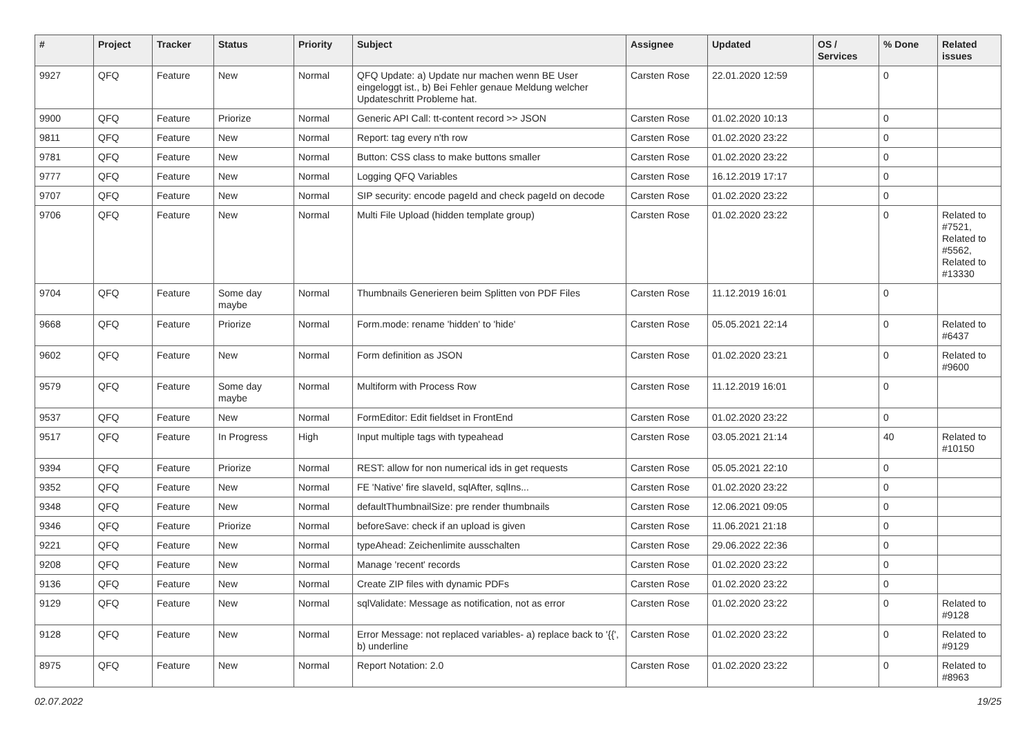| # | Project | Tracker | Status | Priority | Subject | Assignee | Updated | OS / Services | % Done | Related issues |
| --- | --- | --- | --- | --- | --- | --- | --- | --- | --- | --- |
| 9927 | QFQ | Feature | New | Normal | QFQ Update: a) Update nur machen wenn BE User eingeloggt ist., b) Bei Fehler genaue Meldung welcher Updateschritt Probleme hat. | Carsten Rose | 22.01.2020 12:59 | | 0 | |
| 9900 | QFQ | Feature | Priorize | Normal | Generic API Call: tt-content record >> JSON | Carsten Rose | 01.02.2020 10:13 | | 0 | |
| 9811 | QFQ | Feature | New | Normal | Report: tag every n'th row | Carsten Rose | 01.02.2020 23:22 | | 0 | |
| 9781 | QFQ | Feature | New | Normal | Button: CSS class to make buttons smaller | Carsten Rose | 01.02.2020 23:22 | | 0 | |
| 9777 | QFQ | Feature | New | Normal | Logging QFQ Variables | Carsten Rose | 16.12.2019 17:17 | | 0 | |
| 9707 | QFQ | Feature | New | Normal | SIP security: encode pageId and check pageId on decode | Carsten Rose | 01.02.2020 23:22 | | 0 | |
| 9706 | QFQ | Feature | New | Normal | Multi File Upload (hidden template group) | Carsten Rose | 01.02.2020 23:22 | | 0 | Related to #7521, Related to #5562, Related to #13330 |
| 9704 | QFQ | Feature | Some day maybe | Normal | Thumbnails Generieren beim Splitten von PDF Files | Carsten Rose | 11.12.2019 16:01 | | 0 | |
| 9668 | QFQ | Feature | Priorize | Normal | Form.mode: rename 'hidden' to 'hide' | Carsten Rose | 05.05.2021 22:14 | | 0 | Related to #6437 |
| 9602 | QFQ | Feature | New | Normal | Form definition as JSON | Carsten Rose | 01.02.2020 23:21 | | 0 | Related to #9600 |
| 9579 | QFQ | Feature | Some day maybe | Normal | Multiform with Process Row | Carsten Rose | 11.12.2019 16:01 | | 0 | |
| 9537 | QFQ | Feature | New | Normal | FormEditor: Edit fieldset in FrontEnd | Carsten Rose | 01.02.2020 23:22 | | 0 | |
| 9517 | QFQ | Feature | In Progress | High | Input multiple tags with typeahead | Carsten Rose | 03.05.2021 21:14 | | 40 | Related to #10150 |
| 9394 | QFQ | Feature | Priorize | Normal | REST: allow for non numerical ids in get requests | Carsten Rose | 05.05.2021 22:10 | | 0 | |
| 9352 | QFQ | Feature | New | Normal | FE 'Native' fire slaveId, sqlAfter, sqlIns... | Carsten Rose | 01.02.2020 23:22 | | 0 | |
| 9348 | QFQ | Feature | New | Normal | defaultThumbnailSize: pre render thumbnails | Carsten Rose | 12.06.2021 09:05 | | 0 | |
| 9346 | QFQ | Feature | Priorize | Normal | beforeSave: check if an upload is given | Carsten Rose | 11.06.2021 21:18 | | 0 | |
| 9221 | QFQ | Feature | New | Normal | typeAhead: Zeichenlimite ausschalten | Carsten Rose | 29.06.2022 22:36 | | 0 | |
| 9208 | QFQ | Feature | New | Normal | Manage 'recent' records | Carsten Rose | 01.02.2020 23:22 | | 0 | |
| 9136 | QFQ | Feature | New | Normal | Create ZIP files with dynamic PDFs | Carsten Rose | 01.02.2020 23:22 | | 0 | |
| 9129 | QFQ | Feature | New | Normal | sqlValidate: Message as notification, not as error | Carsten Rose | 01.02.2020 23:22 | | 0 | Related to #9128 |
| 9128 | QFQ | Feature | New | Normal | Error Message: not replaced variables- a) replace back to '{{', b) underline | Carsten Rose | 01.02.2020 23:22 | | 0 | Related to #9129 |
| 8975 | QFQ | Feature | New | Normal | Report Notation: 2.0 | Carsten Rose | 01.02.2020 23:22 | | 0 | Related to #8963 |
02.07.2022 19/25